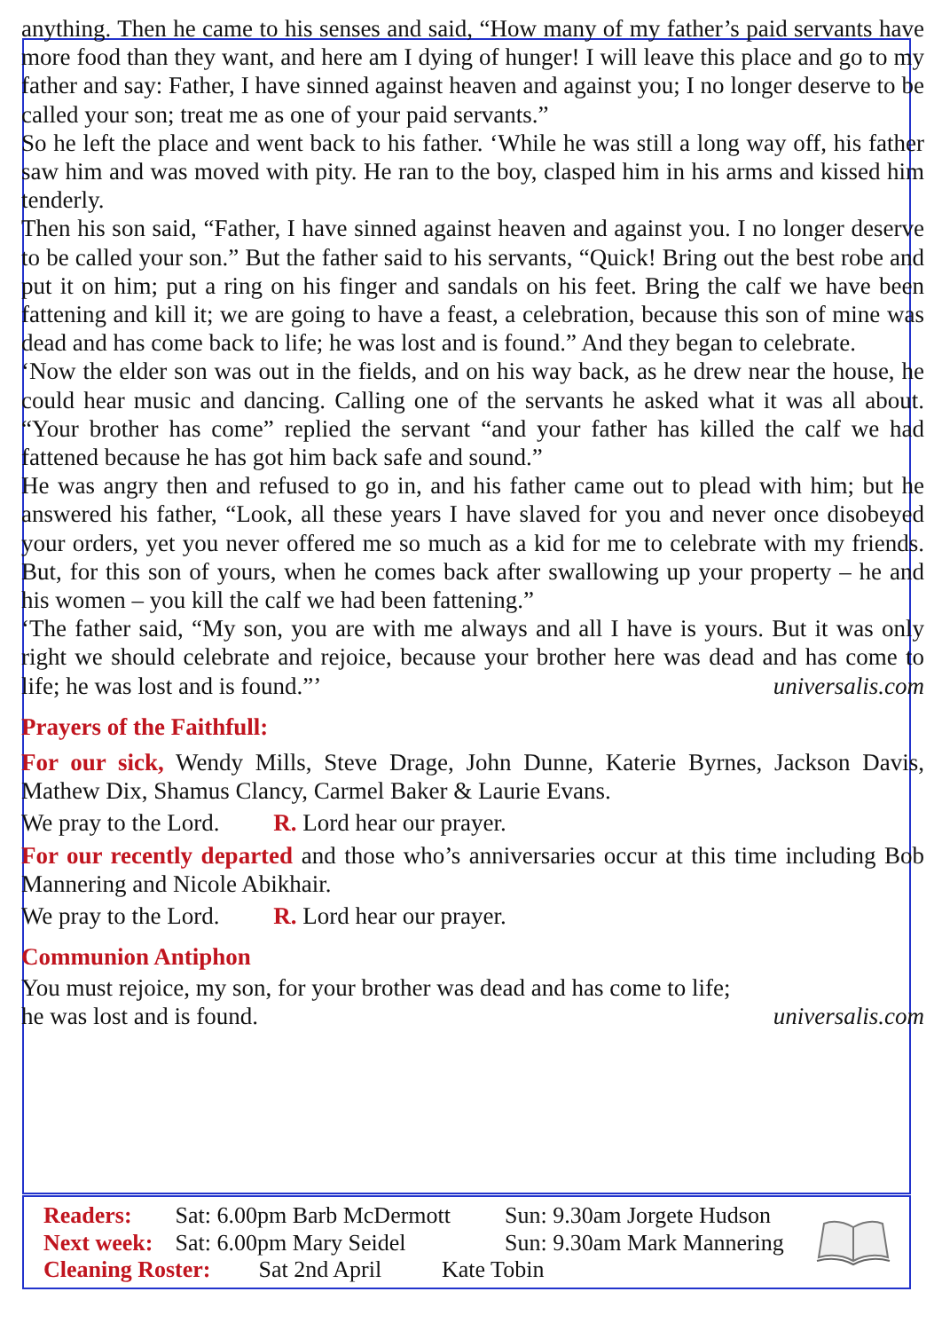anything. Then he came to his senses and said, “How many of my father’s paid servants have more food than they want, and here am I dying of hunger! I will leave this place and go to my father and say: Father, I have sinned against heaven and against you; I no longer deserve to be called your son; treat me as one of your paid servants.”
So he left the place and went back to his father. ‘While he was still a long way off, his father saw him and was moved with pity. He ran to the boy, clasped him in his arms and kissed him tenderly.
Then his son said, “Father, I have sinned against heaven and against you. I no longer deserve to be called your son.” But the father said to his servants, “Quick! Bring out the best robe and put it on him; put a ring on his finger and sandals on his feet. Bring the calf we have been fattening and kill it; we are going to have a feast, a celebration, because this son of mine was dead and has come back to life; he was lost and is found.” And they began to celebrate.
‘Now the elder son was out in the fields, and on his way back, as he drew near the house, he could hear music and dancing. Calling one of the servants he asked what it was all about. “Your brother has come” replied the servant “and your father has killed the calf we had fattened because he has got him back safe and sound.”
He was angry then and refused to go in, and his father came out to plead with him; but he answered his father, “Look, all these years I have slaved for you and never once disobeyed your orders, yet you never offered me so much as a kid for me to celebrate with my friends. But, for this son of yours, when he comes back after swallowing up your property – he and his women – you kill the calf we had been fattening.”
‘The father said, “My son, you are with me always and all I have is yours. But it was only right we should celebrate and rejoice, because your brother here was dead and has come to life; he was lost and is found.”’ universalis.com
Prayers of the Faithfull:
For our sick, Wendy Mills, Steve Drage, John Dunne, Katerie Byrnes, Jackson Davis, Mathew Dix, Shamus Clancy, Carmel Baker & Laurie Evans.
We pray to the Lord. R. Lord hear our prayer.
For our recently departed and those who’s anniversaries occur at this time including Bob Mannering and Nicole Abikhair.
We pray to the Lord. R. Lord hear our prayer.
Communion Antiphon
You must rejoice, my son, for your brother was dead and has come to life;
he was lost and is found. universalis.com
Readers: Sat: 6.00pm Barb McDermott Sun: 9.30am Jorgete Hudson
Next week: Sat: 6.00pm Mary Seidel Sun: 9.30am Mark Mannering
Cleaning Roster: Sat 2nd April Kate Tobin